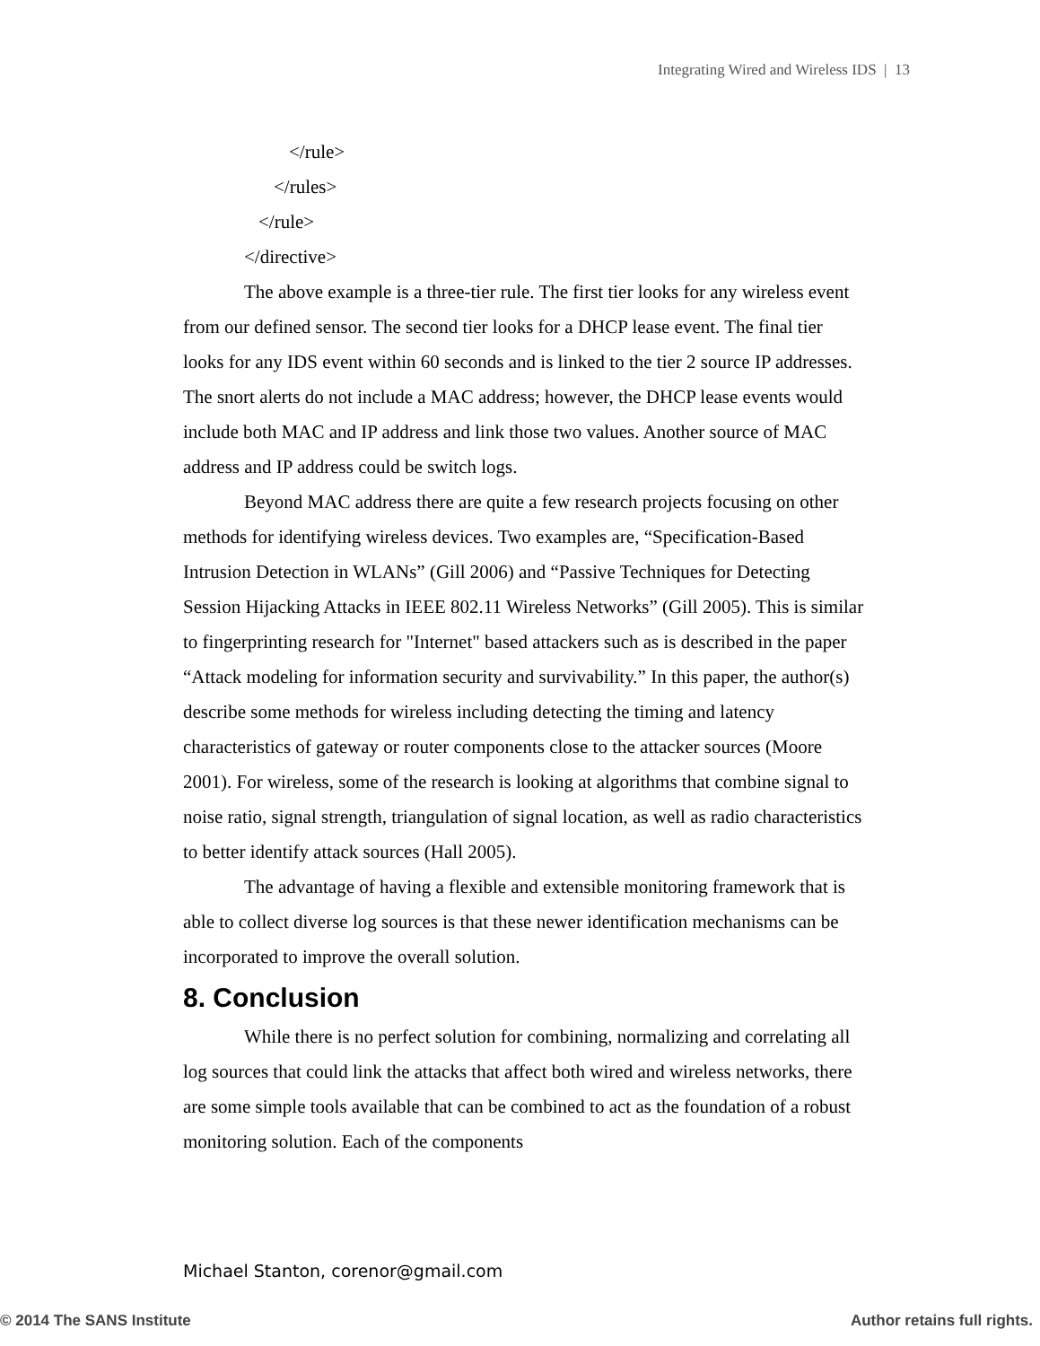Integrating Wired and Wireless IDS | 13
</rule>
</rules>
</rule>
</directive>
The above example is a three-tier rule. The first tier looks for any wireless event from our defined sensor. The second tier looks for a DHCP lease event. The final tier looks for any IDS event within 60 seconds and is linked to the tier 2 source IP addresses. The snort alerts do not include a MAC address; however, the DHCP lease events would include both MAC and IP address and link those two values. Another source of MAC address and IP address could be switch logs.
Beyond MAC address there are quite a few research projects focusing on other methods for identifying wireless devices. Two examples are, “Specification-Based Intrusion Detection in WLANs” (Gill 2006) and “Passive Techniques for Detecting Session Hijacking Attacks in IEEE 802.11 Wireless Networks” (Gill 2005). This is similar to fingerprinting research for "Internet" based attackers such as is described in the paper “Attack modeling for information security and survivability.” In this paper, the author(s) describe some methods for wireless including detecting the timing and latency characteristics of gateway or router components close to the attacker sources (Moore 2001). For wireless, some of the research is looking at algorithms that combine signal to noise ratio, signal strength, triangulation of signal location, as well as radio characteristics to better identify attack sources (Hall 2005).
The advantage of having a flexible and extensible monitoring framework that is able to collect diverse log sources is that these newer identification mechanisms can be incorporated to improve the overall solution.
8. Conclusion
While there is no perfect solution for combining, normalizing and correlating all log sources that could link the attacks that affect both wired and wireless networks, there are some simple tools available that can be combined to act as the foundation of a robust monitoring solution. Each of the components
Michael Stanton, corenor@gmail.com
© 2014 The SANS Institute Author retains full rights.